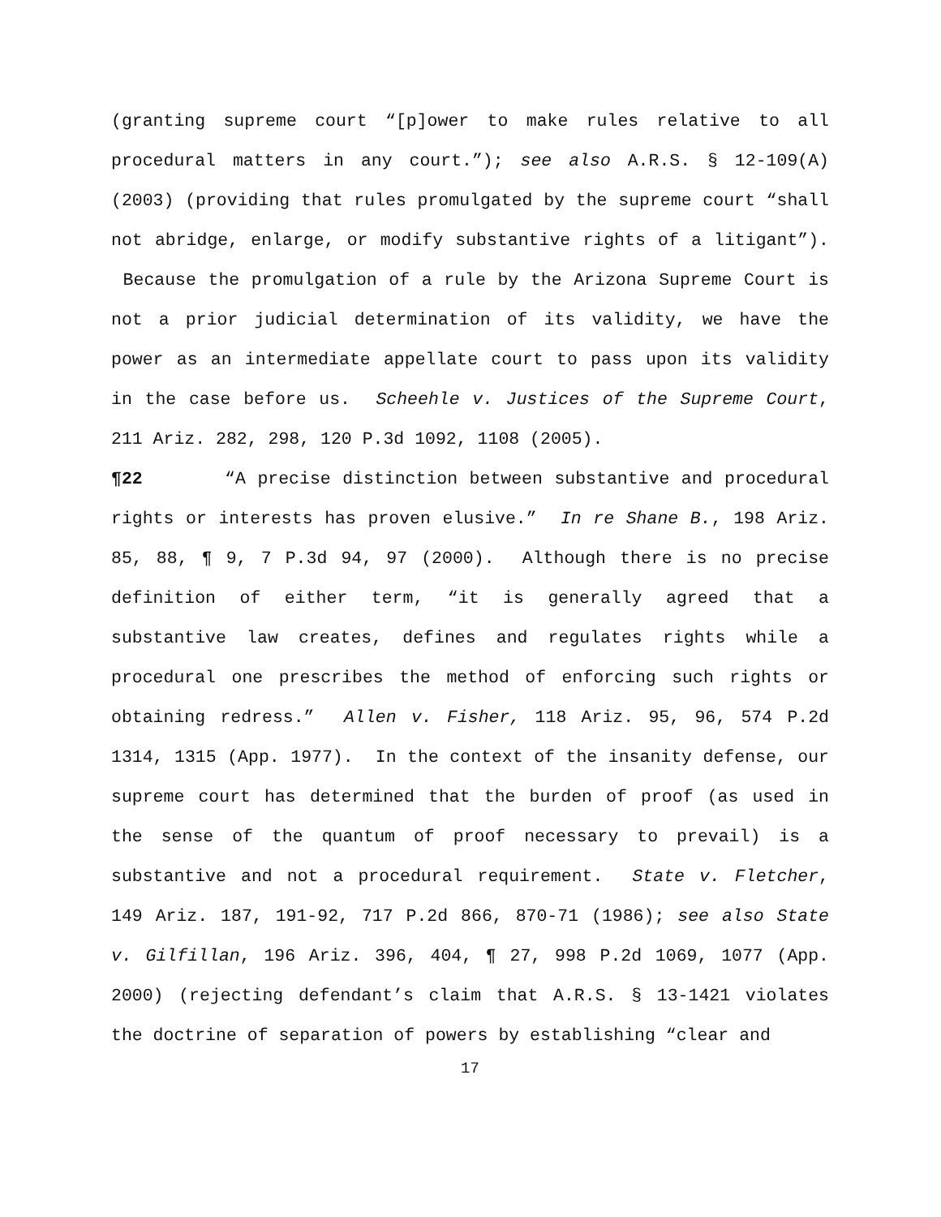(granting supreme court “[p]ower to make rules relative to all procedural matters in any court.”); see also A.R.S. § 12-109(A) (2003) (providing that rules promulgated by the supreme court “shall not abridge, enlarge, or modify substantive rights of a litigant”). Because the promulgation of a rule by the Arizona Supreme Court is not a prior judicial determination of its validity, we have the power as an intermediate appellate court to pass upon its validity in the case before us. Scheehle v. Justices of the Supreme Court, 211 Ariz. 282, 298, 120 P.3d 1092, 1108 (2005).
¶22 “A precise distinction between substantive and procedural rights or interests has proven elusive.” In re Shane B., 198 Ariz. 85, 88, ¶ 9, 7 P.3d 94, 97 (2000). Although there is no precise definition of either term, “it is generally agreed that a substantive law creates, defines and regulates rights while a procedural one prescribes the method of enforcing such rights or obtaining redress.” Allen v. Fisher, 118 Ariz. 95, 96, 574 P.2d 1314, 1315 (App. 1977). In the context of the insanity defense, our supreme court has determined that the burden of proof (as used in the sense of the quantum of proof necessary to prevail) is a substantive and not a procedural requirement. State v. Fletcher, 149 Ariz. 187, 191-92, 717 P.2d 866, 870-71 (1986); see also State v. Gilfillan, 196 Ariz. 396, 404, ¶ 27, 998 P.2d 1069, 1077 (App. 2000) (rejecting defendant’s claim that A.R.S. § 13-1421 violates the doctrine of separation of powers by establishing “clear and
17